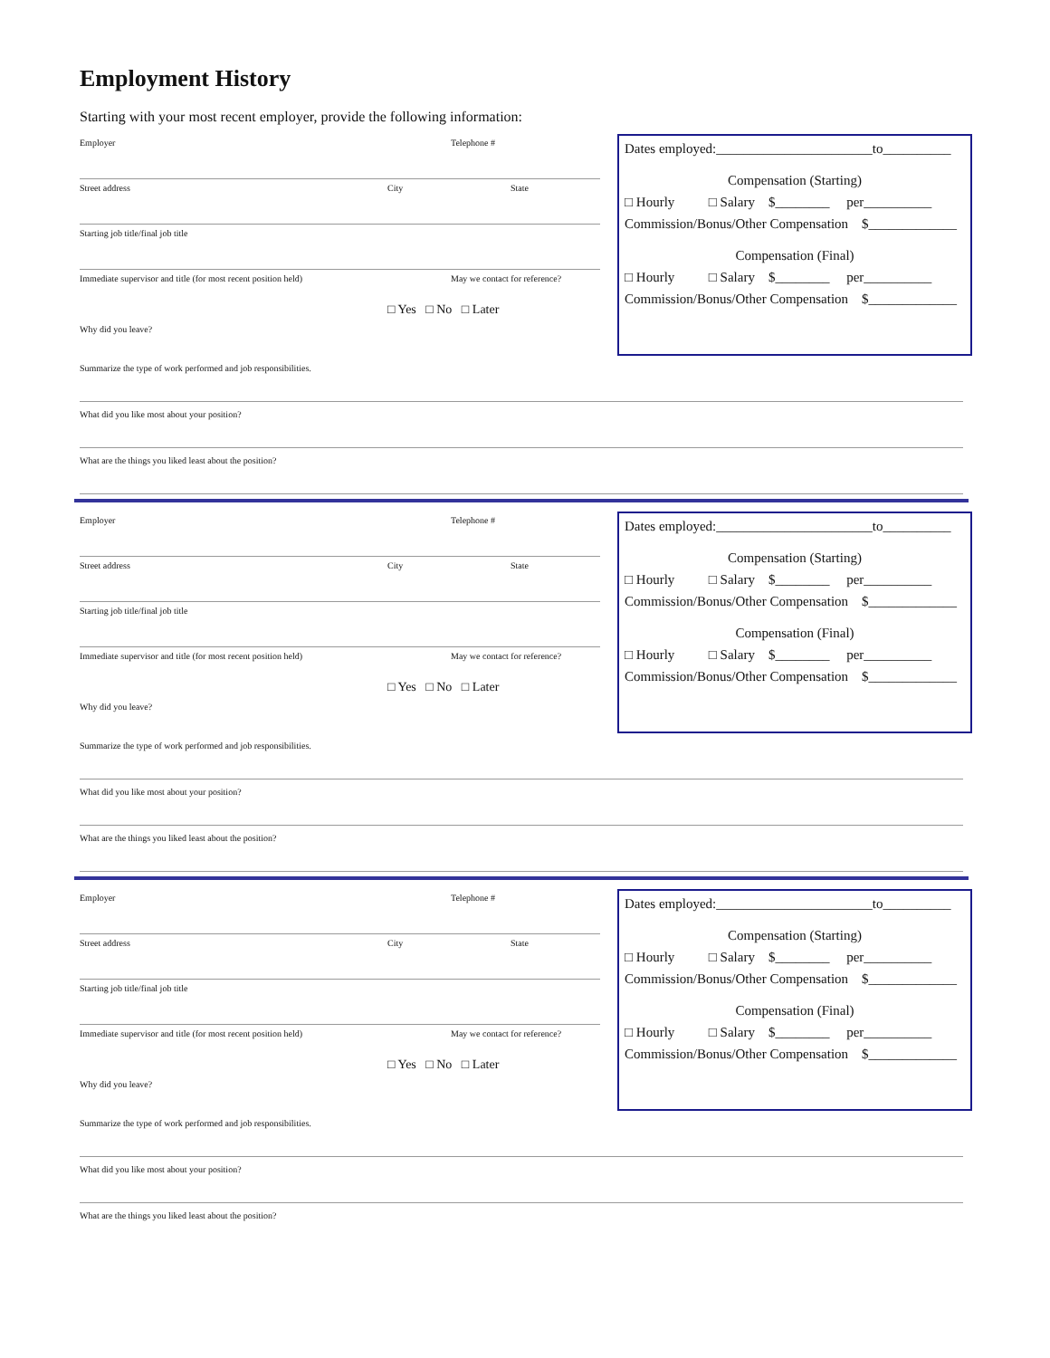Employment History
Starting with your most recent employer, provide the following information:
Employer Telephone #
Street address City State
Starting job title/final job title
Immediate supervisor and title (for most recent position held) May we contact for reference?
□ Yes □ No □ Later
Why did you leave?
Dates employed:_______________________to__________
Compensation (Starting)
□ Hourly □ Salary $________ per__________
Commission/Bonus/Other Compensation $_____________
Compensation (Final)
□ Hourly □ Salary $________ per__________
Commission/Bonus/Other Compensation $_____________
Summarize the type of work performed and job responsibilities.
What did you like most about your position?
What are the things you liked least about the position?
Employer Telephone #
Street address City State
Starting job title/final job title
Immediate supervisor and title (for most recent position held) May we contact for reference?
□ Yes □ No □ Later
Why did you leave?
Dates employed:_______________________to__________
Compensation (Starting)
□ Hourly □ Salary $________ per__________
Commission/Bonus/Other Compensation $_____________
Compensation (Final)
□ Hourly □ Salary $________ per__________
Commission/Bonus/Other Compensation $_____________
Summarize the type of work performed and job responsibilities.
What did you like most about your position?
What are the things you liked least about the position?
Employer Telephone #
Street address City State
Starting job title/final job title
Immediate supervisor and title (for most recent position held) May we contact for reference?
□ Yes □ No □ Later
Why did you leave?
Dates employed:_______________________to__________
Compensation (Starting)
□ Hourly □ Salary $________ per__________
Commission/Bonus/Other Compensation $_____________
Compensation (Final)
□ Hourly □ Salary $________ per__________
Commission/Bonus/Other Compensation $_____________
Summarize the type of work performed and job responsibilities.
What did you like most about your position?
What are the things you liked least about the position?